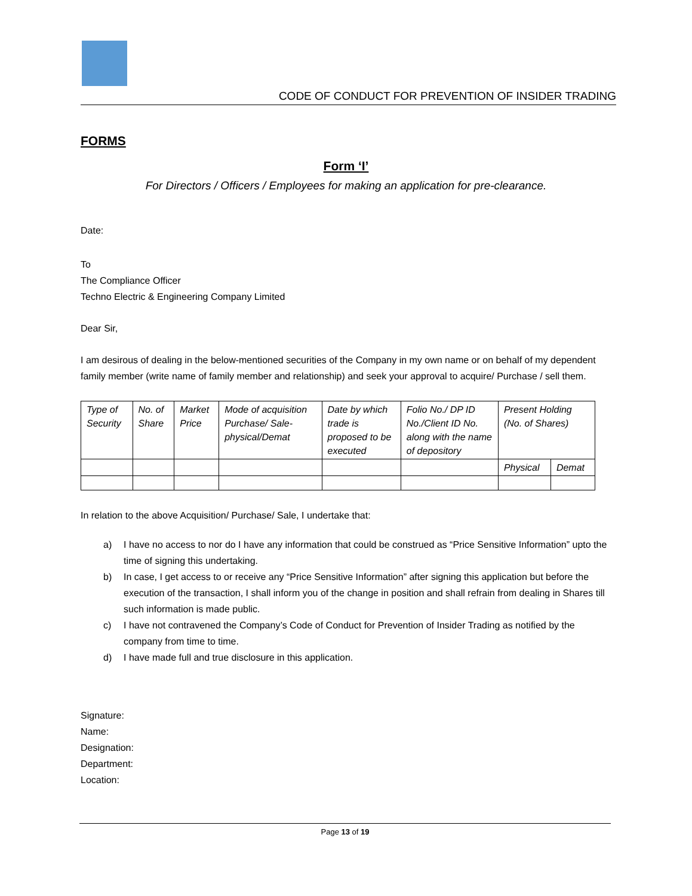CODE OF CONDUCT FOR PREVENTION OF INSIDER TRADING
FORMS
Form ‘I’
For Directors / Officers / Employees for making an application for pre-clearance.
Date:
To
The Compliance Officer
Techno Electric & Engineering Company Limited
Dear Sir,
I am desirous of dealing in the below-mentioned securities of the Company in my own name or on behalf of my dependent family member (write name of family member and relationship) and seek your approval to acquire/ Purchase / sell them.
| Type of Security | No. of Share | Market Price | Mode of acquisition Purchase/ Sale-physical/Demat | Date by which trade is proposed to be executed | Folio No./ DP ID No./Client ID No. along with the name of depository | Present Holding (No. of Shares) | |
| | | | | | | Physical | Demat |
In relation to the above Acquisition/ Purchase/ Sale, I undertake that:
a) I have no access to nor do I have any information that could be construed as “Price Sensitive Information” upto the time of signing this undertaking.
b) In case, I get access to or receive any “Price Sensitive Information” after signing this application but before the execution of the transaction, I shall inform you of the change in position and shall refrain from dealing in Shares till such information is made public.
c) I have not contravened the Company’s Code of Conduct for Prevention of Insider Trading as notified by the company from time to time.
d) I have made full and true disclosure in this application.
Signature:
Name:
Designation:
Department:
Location:
Page 13 of 19